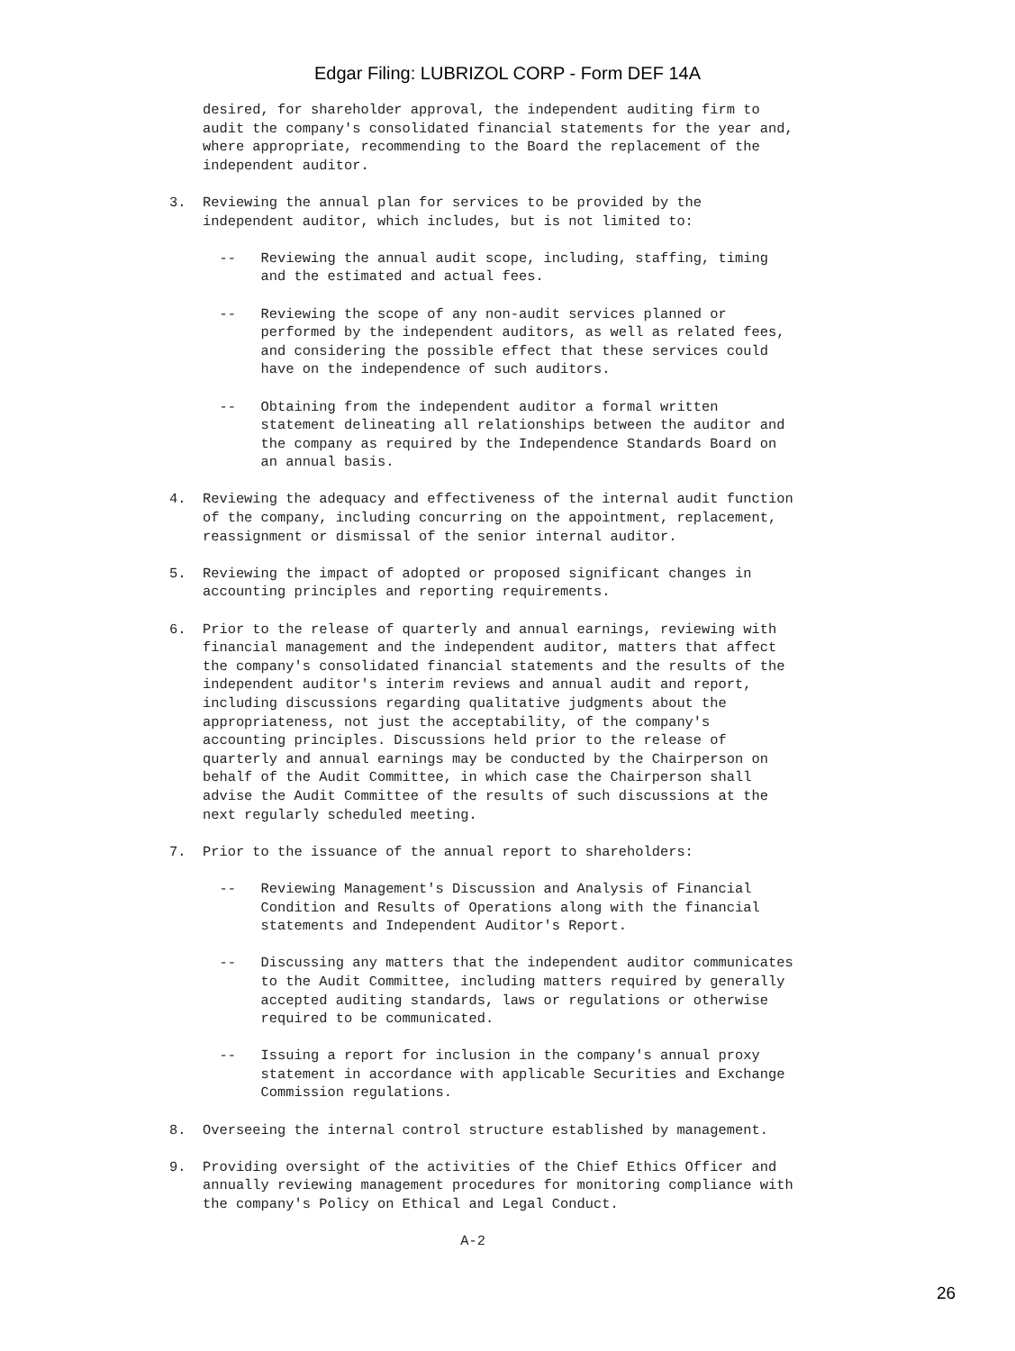Edgar Filing: LUBRIZOL CORP - Form DEF 14A
    desired, for shareholder approval, the independent auditing firm to
    audit the company's consolidated financial statements for the year and,
    where appropriate, recommending to the Board the replacement of the
    independent auditor.

3.  Reviewing the annual plan for services to be provided by the
    independent auditor, which includes, but is not limited to:

      --   Reviewing the annual audit scope, including, staffing, timing
           and the estimated and actual fees.

      --   Reviewing the scope of any non-audit services planned or
           performed by the independent auditors, as well as related fees,
           and considering the possible effect that these services could
           have on the independence of such auditors.

      --   Obtaining from the independent auditor a formal written
           statement delineating all relationships between the auditor and
           the company as required by the Independence Standards Board on
           an annual basis.

4.  Reviewing the adequacy and effectiveness of the internal audit function
    of the company, including concurring on the appointment, replacement,
    reassignment or dismissal of the senior internal auditor.

5.  Reviewing the impact of adopted or proposed significant changes in
    accounting principles and reporting requirements.

6.  Prior to the release of quarterly and annual earnings, reviewing with
    financial management and the independent auditor, matters that affect
    the company's consolidated financial statements and the results of the
    independent auditor's interim reviews and annual audit and report,
    including discussions regarding qualitative judgments about the
    appropriateness, not just the acceptability, of the company's
    accounting principles. Discussions held prior to the release of
    quarterly and annual earnings may be conducted by the Chairperson on
    behalf of the Audit Committee, in which case the Chairperson shall
    advise the Audit Committee of the results of such discussions at the
    next regularly scheduled meeting.

7.  Prior to the issuance of the annual report to shareholders:

      --   Reviewing Management's Discussion and Analysis of Financial
           Condition and Results of Operations along with the financial
           statements and Independent Auditor's Report.

      --   Discussing any matters that the independent auditor communicates
           to the Audit Committee, including matters required by generally
           accepted auditing standards, laws or regulations or otherwise
           required to be communicated.

      --   Issuing a report for inclusion in the company's annual proxy
           statement in accordance with applicable Securities and Exchange
           Commission regulations.

8.  Overseeing the internal control structure established by management.

9.  Providing oversight of the activities of the Chief Ethics Officer and
    annually reviewing management procedures for monitoring compliance with
    the company's Policy on Ethical and Legal Conduct.

                                   A-2
26